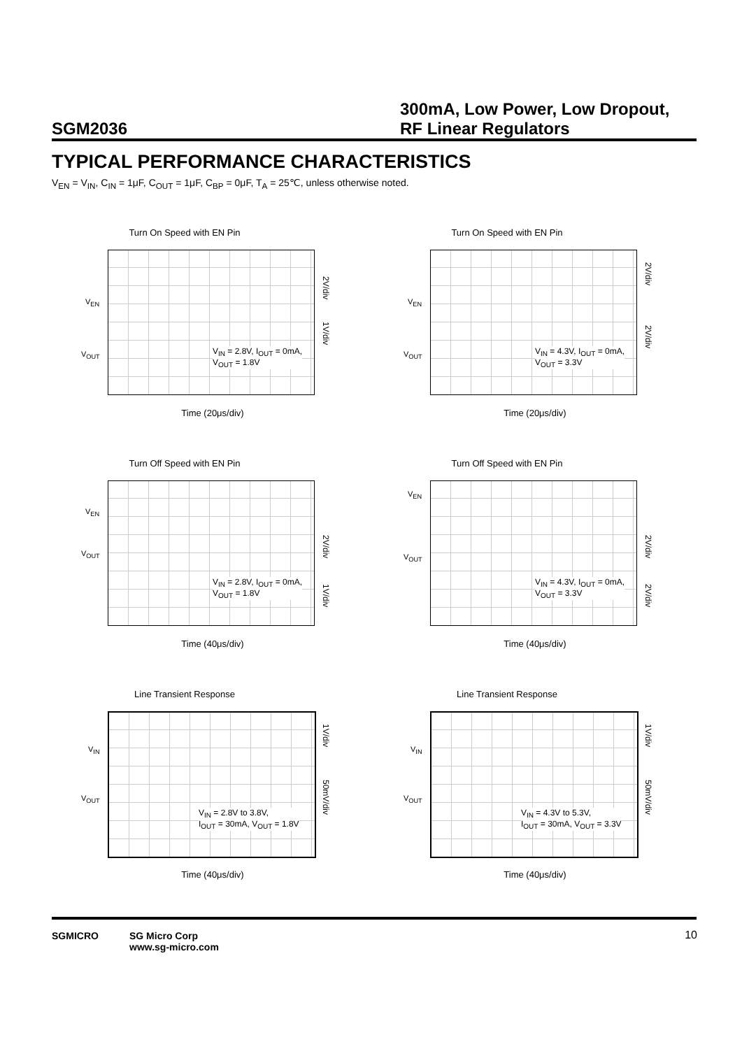SGM2036
300mA, Low Power, Low Dropout, RF Linear Regulators
TYPICAL PERFORMANCE CHARACTERISTICS
V<sub>EN</sub> = V<sub>IN</sub>, C<sub>IN</sub> = 1μF, C<sub>OUT</sub> = 1μF, C<sub>BP</sub> = 0μF, T<sub>A</sub> = 25℃, unless otherwise noted.
Turn On Speed with EN Pin
V<sub>EN</sub>
V<sub>OUT</sub>
2V/div
1V/div
V<sub>IN</sub> = 2.8V, I<sub>OUT</sub> = 0mA,
V<sub>OUT</sub> = 1.8V
Time (20μs/div)
Turn On Speed with EN Pin
V<sub>EN</sub>
V<sub>OUT</sub>
2V/div
2V/div
V<sub>IN</sub> = 4.3V, I<sub>OUT</sub> = 0mA,
V<sub>OUT</sub> = 3.3V
Time (20μs/div)
Turn Off Speed with EN Pin
V<sub>EN</sub>
V<sub>OUT</sub>
2V/div
1V/div
V<sub>IN</sub> = 2.8V, I<sub>OUT</sub> = 0mA,
V<sub>OUT</sub> = 1.8V
Time (40μs/div)
Turn Off Speed with EN Pin
V<sub>EN</sub>
V<sub>OUT</sub>
2V/div
2V/div
V<sub>IN</sub> = 4.3V, I<sub>OUT</sub> = 0mA,
V<sub>OUT</sub> = 3.3V
Time (40μs/div)
Line Transient Response
V<sub>IN</sub>
V<sub>OUT</sub>
1V/div
50mV/div
V<sub>IN</sub> = 2.8V to 3.8V,
I<sub>OUT</sub> = 30mA, V<sub>OUT</sub> = 1.8V
Time (40μs/div)
Line Transient Response
V<sub>IN</sub>
V<sub>OUT</sub>
1V/div
50mV/div
V<sub>IN</sub> = 4.3V to 5.3V,
I<sub>OUT</sub> = 30mA, V<sub>OUT</sub> = 3.3V
Time (40μs/div)
SGMICRO
SG Micro Corp
www.sg-micro.com
10